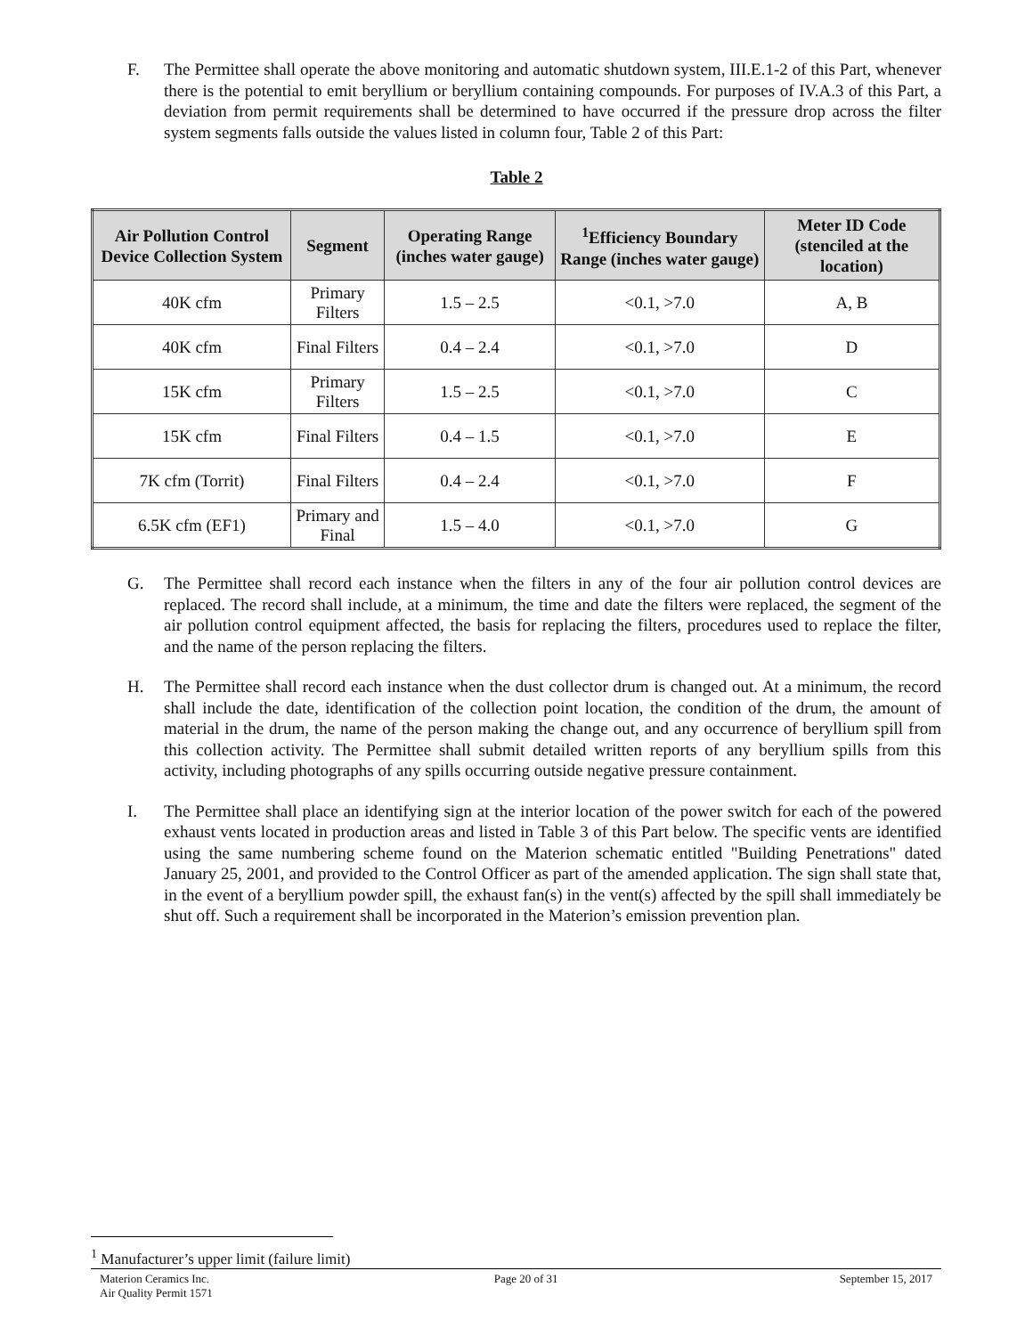F. The Permittee shall operate the above monitoring and automatic shutdown system, III.E.1-2 of this Part, whenever there is the potential to emit beryllium or beryllium containing compounds. For purposes of IV.A.3 of this Part, a deviation from permit requirements shall be determined to have occurred if the pressure drop across the filter system segments falls outside the values listed in column four, Table 2 of this Part:
Table 2
| Air Pollution Control Device Collection System | Segment | Operating Range (inches water gauge) | <sup>1</sup> Efficiency Boundary Range (inches water gauge) | Meter ID Code (stenciled at the location) |
| --- | --- | --- | --- | --- |
| 40K cfm | Primary Filters | 1.5 – 2.5 | <0.1, >7.0 | A, B |
| 40K cfm | Final Filters | 0.4 – 2.4 | <0.1, >7.0 | D |
| 15K cfm | Primary Filters | 1.5 – 2.5 | <0.1, >7.0 | C |
| 15K cfm | Final Filters | 0.4 – 1.5 | <0.1, >7.0 | E |
| 7K cfm (Torrit) | Final Filters | 0.4 – 2.4 | <0.1, >7.0 | F |
| 6.5K cfm (EF1) | Primary and Final | 1.5 – 4.0 | <0.1, >7.0 | G |
G. The Permittee shall record each instance when the filters in any of the four air pollution control devices are replaced. The record shall include, at a minimum, the time and date the filters were replaced, the segment of the air pollution control equipment affected, the basis for replacing the filters, procedures used to replace the filter, and the name of the person replacing the filters.
H. The Permittee shall record each instance when the dust collector drum is changed out. At a minimum, the record shall include the date, identification of the collection point location, the condition of the drum, the amount of material in the drum, the name of the person making the change out, and any occurrence of beryllium spill from this collection activity. The Permittee shall submit detailed written reports of any beryllium spills from this activity, including photographs of any spills occurring outside negative pressure containment.
I. The Permittee shall place an identifying sign at the interior location of the power switch for each of the powered exhaust vents located in production areas and listed in Table 3 of this Part below. The specific vents are identified using the same numbering scheme found on the Materion schematic entitled "Building Penetrations" dated January 25, 2001, and provided to the Control Officer as part of the amended application. The sign shall state that, in the event of a beryllium powder spill, the exhaust fan(s) in the vent(s) affected by the spill shall immediately be shut off. Such a requirement shall be incorporated in the Materion’s emission prevention plan.
<sup>1</sup> Manufacturer’s upper limit (failure limit)
Materion Ceramics Inc.
Air Quality Permit 1571
Page 20 of 31 September 15, 2017